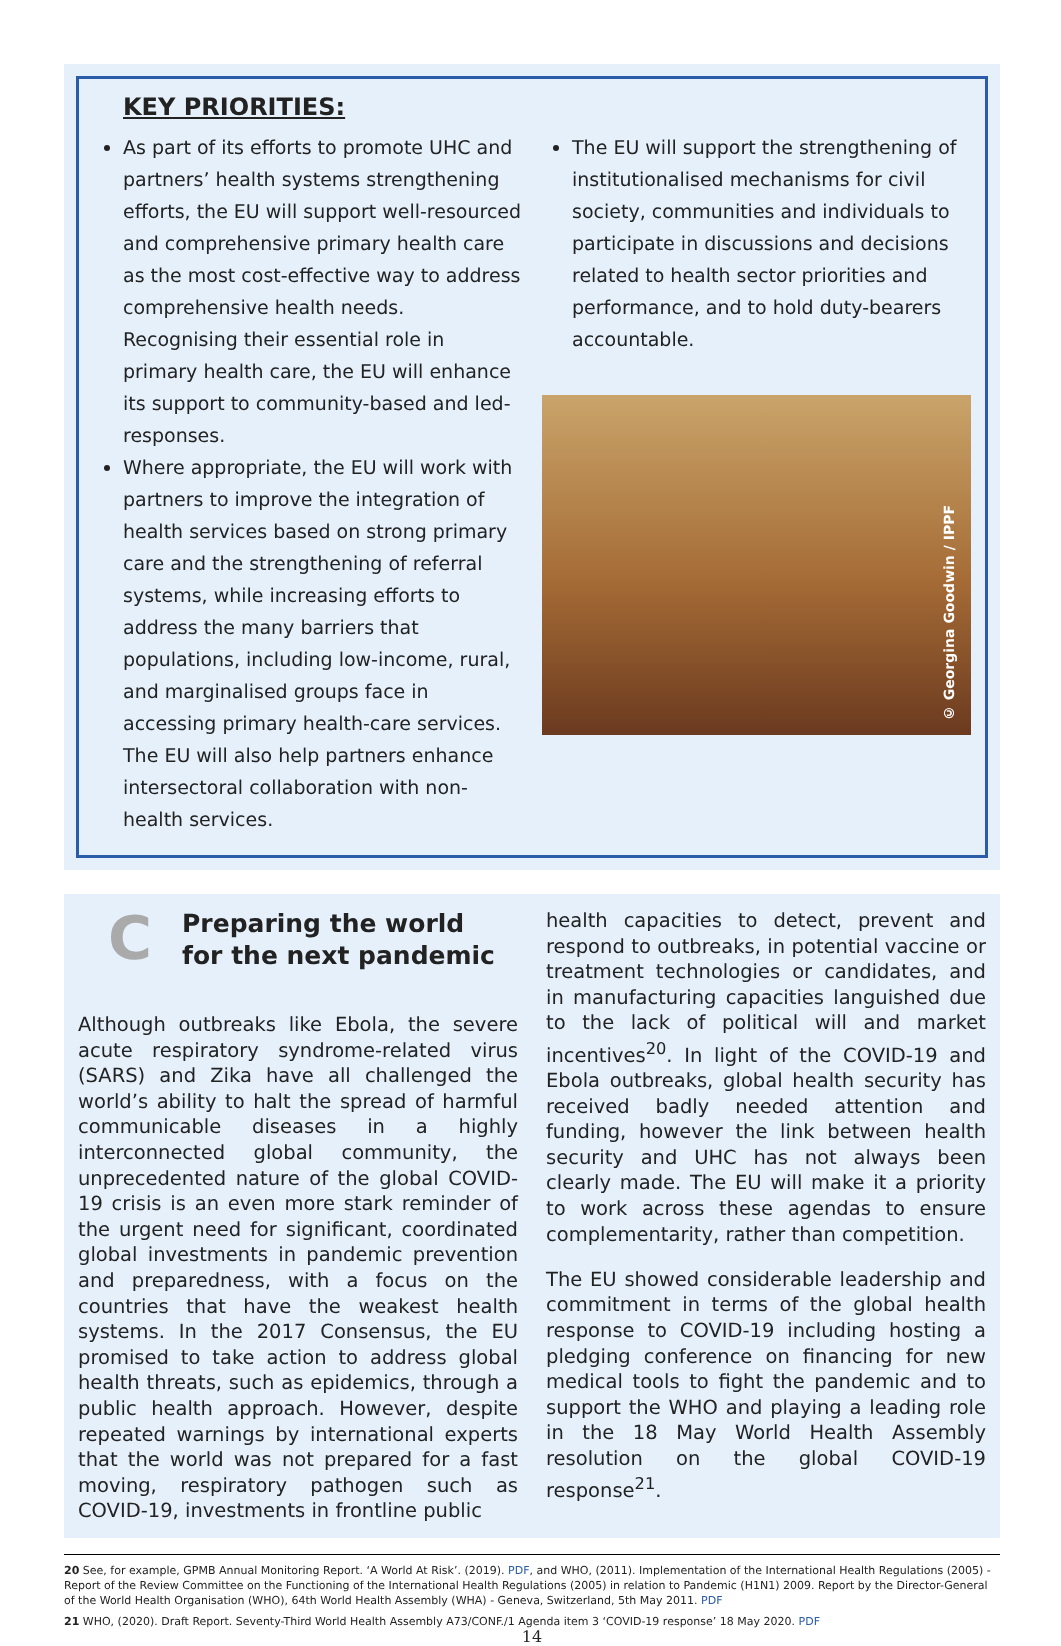KEY PRIORITIES:
As part of its efforts to promote UHC and partners’ health systems strengthening efforts, the EU will support well-resourced and comprehensive primary health care as the most cost-effective way to address comprehensive health needs. Recognising their essential role in primary health care, the EU will enhance its support to community-based and led-responses.
Where appropriate, the EU will work with partners to improve the integration of health services based on strong primary care and the strengthening of referral systems, while increasing efforts to address the many barriers that populations, including low-income, rural, and marginalised groups face in accessing primary health-care services. The EU will also help partners enhance intersectoral collaboration with non-health services.
The EU will support the strengthening of institutionalised mechanisms for civil society, communities and individuals to participate in discussions and decisions related to health sector priorities and performance, and to hold duty-bearers accountable.
© Georgina Goodwin / IPPF
C
Preparing the world
for the next pandemic
Although outbreaks like Ebola, the severe acute respiratory syndrome-related virus (SARS) and Zika have all challenged the world’s ability to halt the spread of harmful communicable diseases in a highly interconnected global community, the unprecedented nature of the global COVID-19 crisis is an even more stark reminder of the urgent need for significant, coordinated global investments in pandemic prevention and preparedness, with a focus on the countries that have the weakest health systems. In the 2017 Consensus, the EU promised to take action to address global health threats, such as epidemics, through a public health approach. However, despite repeated warnings by international experts that the world was not prepared for a fast moving, respiratory pathogen such as COVID-19, investments in frontline public
health capacities to detect, prevent and respond to outbreaks, in potential vaccine or treatment technologies or candidates, and in manufacturing capacities languished due to the lack of political will and market incentives<sup>20</sup>. In light of the COVID-19 and Ebola outbreaks, global health security has received badly needed attention and funding, however the link between health security and UHC has not always been clearly made. The EU will make it a priority to work across these agendas to ensure complementarity, rather than competition.
The EU showed considerable leadership and commitment in terms of the global health response to COVID-19 including hosting a pledging conference on financing for new medical tools to fight the pandemic and to support the WHO and playing a leading role in the 18 May World Health Assembly resolution on the global COVID-19 response<sup>21</sup>.
20 See, for example, GPMB Annual Monitoring Report. ‘A World At Risk’. (2019). PDF, and WHO, (2011). Implementation of the International Health Regulations (2005) - Report of the Review Committee on the Functioning of the International Health Regulations (2005) in relation to Pandemic (H1N1) 2009. Report by the Director-General of the World Health Organisation (WHO), 64th World Health Assembly (WHA) - Geneva, Switzerland, 5th May 2011. PDF
21 WHO, (2020). Draft Report. Seventy-Third World Health Assembly A73/CONF./1 Agenda item 3 ‘COVID-19 response’ 18 May 2020. PDF
14